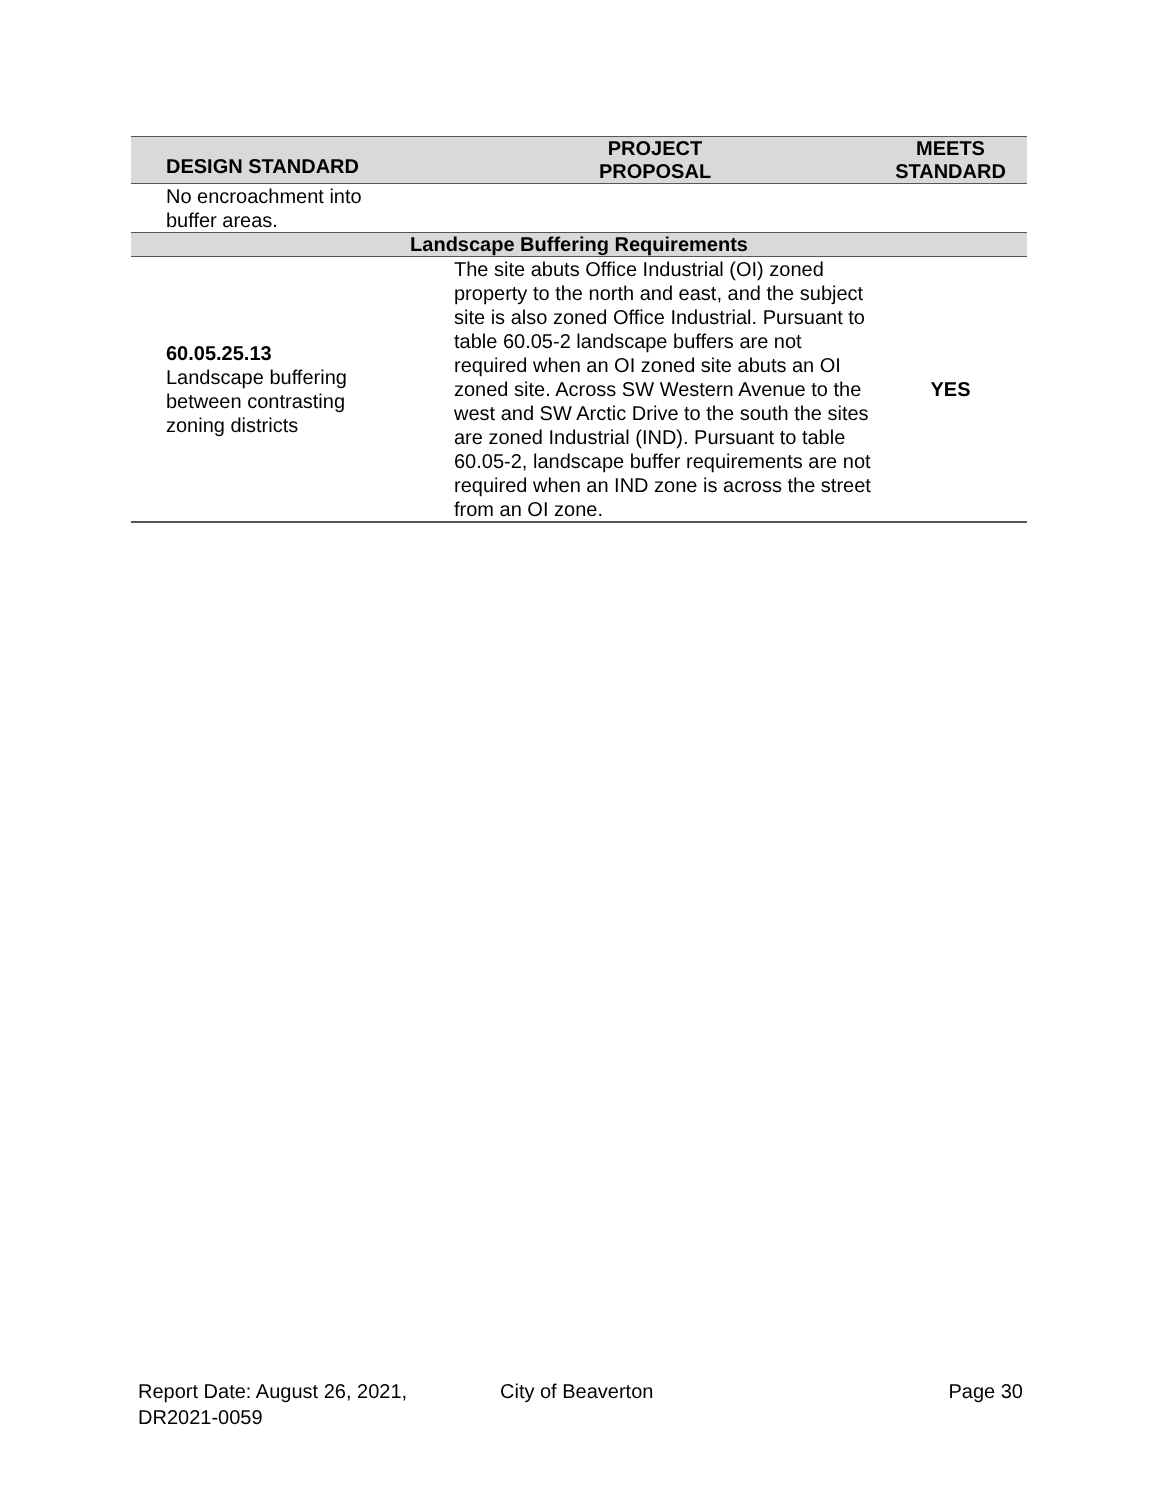| DESIGN STANDARD | PROJECT PROPOSAL | MEETS STANDARD |
| --- | --- | --- |
| No encroachment into buffer areas. | | |
| Landscape Buffering Requirements | | |
| 60.05.25.13 Landscape buffering between contrasting zoning districts | The site abuts Office Industrial (OI) zoned property to the north and east, and the subject site is also zoned Office Industrial. Pursuant to table 60.05-2 landscape buffers are not required when an OI zoned site abuts an OI zoned site. Across SW Western Avenue to the west and SW Arctic Drive to the south the sites are zoned Industrial (IND). Pursuant to table 60.05-2, landscape buffer requirements are not required when an IND zone is across the street from an OI zone. | YES |
Report Date: August 26, 2021,
DR2021-0059
City of Beaverton Page 30